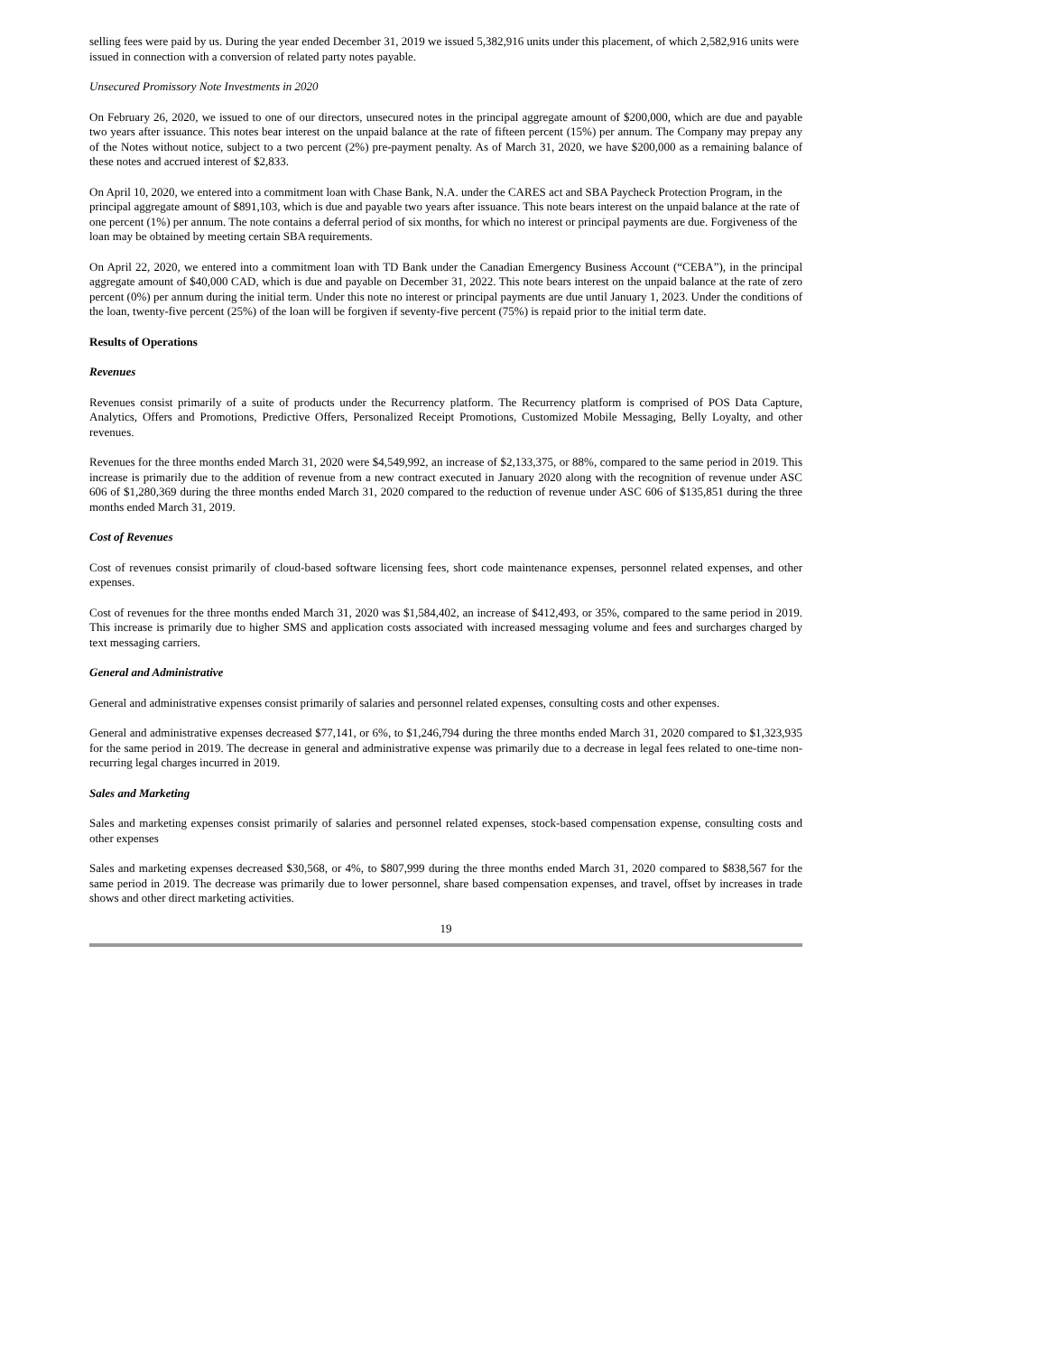selling fees were paid by us. During the year ended December 31, 2019 we issued 5,382,916 units under this placement, of which 2,582,916 units were issued in connection with a conversion of related party notes payable.
Unsecured Promissory Note Investments in 2020
On February 26, 2020, we issued to one of our directors, unsecured notes in the principal aggregate amount of $200,000, which are due and payable two years after issuance. This notes bear interest on the unpaid balance at the rate of fifteen percent (15%) per annum. The Company may prepay any of the Notes without notice, subject to a two percent (2%) pre-payment penalty. As of March 31, 2020, we have $200,000 as a remaining balance of these notes and accrued interest of $2,833.
On April 10, 2020, we entered into a commitment loan with Chase Bank, N.A. under the CARES act and SBA Paycheck Protection Program, in the principal aggregate amount of $891,103, which is due and payable two years after issuance. This note bears interest on the unpaid balance at the rate of one percent (1%) per annum. The note contains a deferral period of six months, for which no interest or principal payments are due. Forgiveness of the loan may be obtained by meeting certain SBA requirements.
On April 22, 2020, we entered into a commitment loan with TD Bank under the Canadian Emergency Business Account (“CEBA”), in the principal aggregate amount of $40,000 CAD, which is due and payable on December 31, 2022. This note bears interest on the unpaid balance at the rate of zero percent (0%) per annum during the initial term. Under this note no interest or principal payments are due until January 1, 2023. Under the conditions of the loan, twenty-five percent (25%) of the loan will be forgiven if seventy-five percent (75%) is repaid prior to the initial term date.
Results of Operations
Revenues
Revenues consist primarily of a suite of products under the Recurrency platform. The Recurrency platform is comprised of POS Data Capture, Analytics, Offers and Promotions, Predictive Offers, Personalized Receipt Promotions, Customized Mobile Messaging, Belly Loyalty, and other revenues.
Revenues for the three months ended March 31, 2020 were $4,549,992, an increase of $2,133,375, or 88%, compared to the same period in 2019. This increase is primarily due to the addition of revenue from a new contract executed in January 2020 along with the recognition of revenue under ASC 606 of $1,280,369 during the three months ended March 31, 2020 compared to the reduction of revenue under ASC 606 of $135,851 during the three months ended March 31, 2019.
Cost of Revenues
Cost of revenues consist primarily of cloud-based software licensing fees, short code maintenance expenses, personnel related expenses, and other expenses.
Cost of revenues for the three months ended March 31, 2020 was $1,584,402, an increase of $412,493, or 35%, compared to the same period in 2019. This increase is primarily due to higher SMS and application costs associated with increased messaging volume and fees and surcharges charged by text messaging carriers.
General and Administrative
General and administrative expenses consist primarily of salaries and personnel related expenses, consulting costs and other expenses.
General and administrative expenses decreased $77,141, or 6%, to $1,246,794 during the three months ended March 31, 2020 compared to $1,323,935 for the same period in 2019. The decrease in general and administrative expense was primarily due to a decrease in legal fees related to one-time non-recurring legal charges incurred in 2019.
Sales and Marketing
Sales and marketing expenses consist primarily of salaries and personnel related expenses, stock-based compensation expense, consulting costs and other expenses
Sales and marketing expenses decreased $30,568, or 4%, to $807,999 during the three months ended March 31, 2020 compared to $838,567 for the same period in 2019. The decrease was primarily due to lower personnel, share based compensation expenses, and travel, offset by increases in trade shows and other direct marketing activities.
19